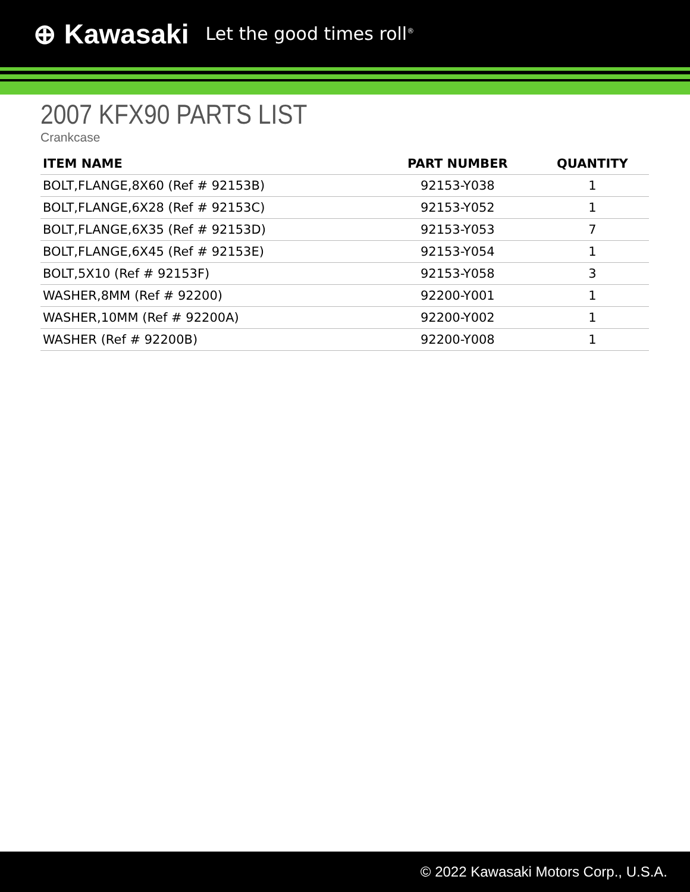⊕ Kawasaki Let the good times roll<sup>®</sup>
2007 KFX90 PARTS LIST
Crankcase
| ITEM NAME | PART NUMBER | QUANTITY |
| --- | --- | --- |
| BOLT,FLANGE,8X60 (Ref # 92153B) | 92153-Y038 | 1 |
| BOLT,FLANGE,6X28 (Ref # 92153C) | 92153-Y052 | 1 |
| BOLT,FLANGE,6X35 (Ref # 92153D) | 92153-Y053 | 7 |
| BOLT,FLANGE,6X45 (Ref # 92153E) | 92153-Y054 | 1 |
| BOLT,5X10 (Ref # 92153F) | 92153-Y058 | 3 |
| WASHER,8MM (Ref # 92200) | 92200-Y001 | 1 |
| WASHER,10MM (Ref # 92200A) | 92200-Y002 | 1 |
| WASHER (Ref # 92200B) | 92200-Y008 | 1 |
© 2022 Kawasaki Motors Corp., U.S.A.